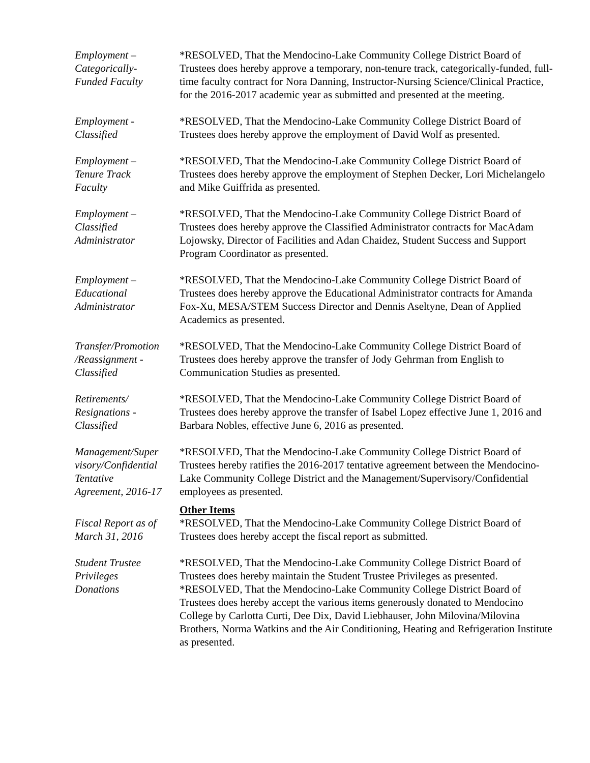Employment –
Categorically-
Funded Faculty
*RESOLVED, That the Mendocino-Lake Community College District Board of Trustees does hereby approve a temporary, non-tenure track, categorically-funded, full-time faculty contract for Nora Danning, Instructor-Nursing Science/Clinical Practice, for the 2016-2017 academic year as submitted and presented at the meeting.
Employment -
Classified
*RESOLVED, That the Mendocino-Lake Community College District Board of Trustees does hereby approve the employment of David Wolf as presented.
Employment –
Tenure Track
Faculty
*RESOLVED, That the Mendocino-Lake Community College District Board of Trustees does hereby approve the employment of Stephen Decker, Lori Michelangelo and Mike Guiffrida as presented.
Employment –
Classified
Administrator
*RESOLVED, That the Mendocino-Lake Community College District Board of Trustees does hereby approve the Classified Administrator contracts for MacAdam Lojowsky, Director of Facilities and Adan Chaidez, Student Success and Support Program Coordinator as presented.
Employment –
Educational
Administrator
*RESOLVED, That the Mendocino-Lake Community College District Board of Trustees does hereby approve the Educational Administrator contracts for Amanda Fox-Xu, MESA/STEM Success Director and Dennis Aseltyne, Dean of Applied Academics as presented.
Transfer/Promotion
/Reassignment -
Classified
*RESOLVED, That the Mendocino-Lake Community College District Board of Trustees does hereby approve the transfer of Jody Gehrman from English to Communication Studies as presented.
Retirements/
Resignations -
Classified
*RESOLVED, That the Mendocino-Lake Community College District Board of Trustees does hereby approve the transfer of Isabel Lopez effective June 1, 2016 and Barbara Nobles, effective June 6, 2016 as presented.
Management/Super
visory/Confidential
Tentative
Agreement, 2016-17
*RESOLVED, That the Mendocino-Lake Community College District Board of Trustees hereby ratifies the 2016-2017 tentative agreement between the Mendocino-Lake Community College District and the Management/Supervisory/Confidential employees as presented.
Fiscal Report as of
March 31, 2016
Other Items
*RESOLVED, That the Mendocino-Lake Community College District Board of Trustees does hereby accept the fiscal report as submitted.
Student Trustee
Privileges
Donations
*RESOLVED, That the Mendocino-Lake Community College District Board of Trustees does hereby maintain the Student Trustee Privileges as presented.
*RESOLVED, That the Mendocino-Lake Community College District Board of Trustees does hereby accept the various items generously donated to Mendocino College by Carlotta Curti, Dee Dix, David Liebhauser, John Milovina/Milovina Brothers, Norma Watkins and the Air Conditioning, Heating and Refrigeration Institute as presented.